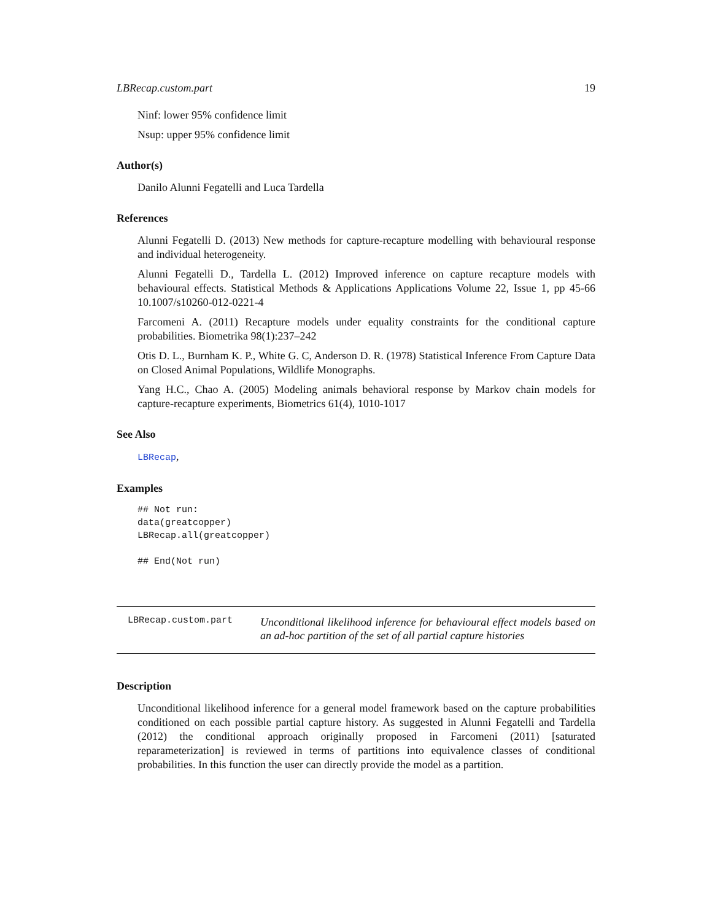LBRecap.custom.part 19
Ninf: lower 95% confidence limit
Nsup: upper 95% confidence limit
Author(s)
Danilo Alunni Fegatelli and Luca Tardella
References
Alunni Fegatelli D. (2013) New methods for capture-recapture modelling with behavioural response and individual heterogeneity.
Alunni Fegatelli D., Tardella L. (2012) Improved inference on capture recapture models with behavioural effects. Statistical Methods & Applications Applications Volume 22, Issue 1, pp 45-66 10.1007/s10260-012-0221-4
Farcomeni A. (2011) Recapture models under equality constraints for the conditional capture probabilities. Biometrika 98(1):237–242
Otis D. L., Burnham K. P., White G. C, Anderson D. R. (1978) Statistical Inference From Capture Data on Closed Animal Populations, Wildlife Monographs.
Yang H.C., Chao A. (2005) Modeling animals behavioral response by Markov chain models for capture-recapture experiments, Biometrics 61(4), 1010-1017
See Also
LBRecap,
Examples
## Not run:
data(greatcopper)
LBRecap.all(greatcopper)

## End(Not run)
LBRecap.custom.part
Unconditional likelihood inference for behavioural effect models based on an ad-hoc partition of the set of all partial capture histories
Description
Unconditional likelihood inference for a general model framework based on the capture probabilities conditioned on each possible partial capture history. As suggested in Alunni Fegatelli and Tardella (2012) the conditional approach originally proposed in Farcomeni (2011) [saturated reparameterization] is reviewed in terms of partitions into equivalence classes of conditional probabilities. In this function the user can directly provide the model as a partition.